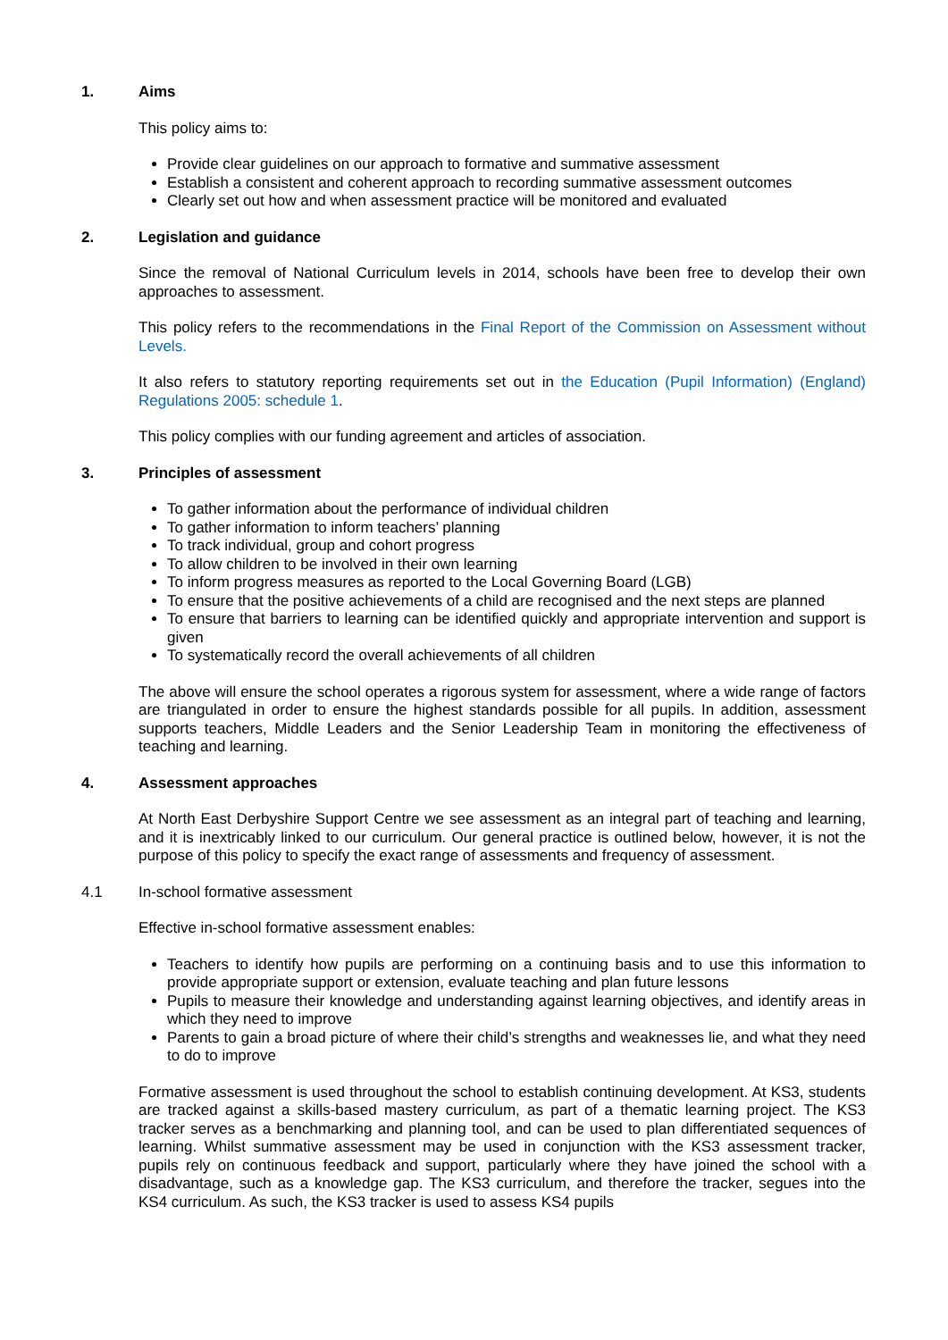1. Aims
This policy aims to:
Provide clear guidelines on our approach to formative and summative assessment
Establish a consistent and coherent approach to recording summative assessment outcomes
Clearly set out how and when assessment practice will be monitored and evaluated
2. Legislation and guidance
Since the removal of National Curriculum levels in 2014, schools have been free to develop their own approaches to assessment.
This policy refers to the recommendations in the Final Report of the Commission on Assessment without Levels.
It also refers to statutory reporting requirements set out in the Education (Pupil Information) (England) Regulations 2005: schedule 1.
This policy complies with our funding agreement and articles of association.
3. Principles of assessment
To gather information about the performance of individual children
To gather information to inform teachers’ planning
To track individual, group and cohort progress
To allow children to be involved in their own learning
To inform progress measures as reported to the Local Governing Board (LGB)
To ensure that the positive achievements of a child are recognised and the next steps are planned
To ensure that barriers to learning can be identified quickly and appropriate intervention and support is given
To systematically record the overall achievements of all children
The above will ensure the school operates a rigorous system for assessment, where a wide range of factors are triangulated in order to ensure the highest standards possible for all pupils. In addition, assessment supports teachers, Middle Leaders and the Senior Leadership Team in monitoring the effectiveness of teaching and learning.
4. Assessment approaches
At North East Derbyshire Support Centre we see assessment as an integral part of teaching and learning, and it is inextricably linked to our curriculum. Our general practice is outlined below, however, it is not the purpose of this policy to specify the exact range of assessments and frequency of assessment.
4.1 In-school formative assessment
Effective in-school formative assessment enables:
Teachers to identify how pupils are performing on a continuing basis and to use this information to provide appropriate support or extension, evaluate teaching and plan future lessons
Pupils to measure their knowledge and understanding against learning objectives, and identify areas in which they need to improve
Parents to gain a broad picture of where their child’s strengths and weaknesses lie, and what they need to do to improve
Formative assessment is used throughout the school to establish continuing development. At KS3, students are tracked against a skills-based mastery curriculum, as part of a thematic learning project. The KS3 tracker serves as a benchmarking and planning tool, and can be used to plan differentiated sequences of learning. Whilst summative assessment may be used in conjunction with the KS3 assessment tracker, pupils rely on continuous feedback and support, particularly where they have joined the school with a disadvantage, such as a knowledge gap. The KS3 curriculum, and therefore the tracker, segues into the KS4 curriculum. As such, the KS3 tracker is used to assess KS4 pupils